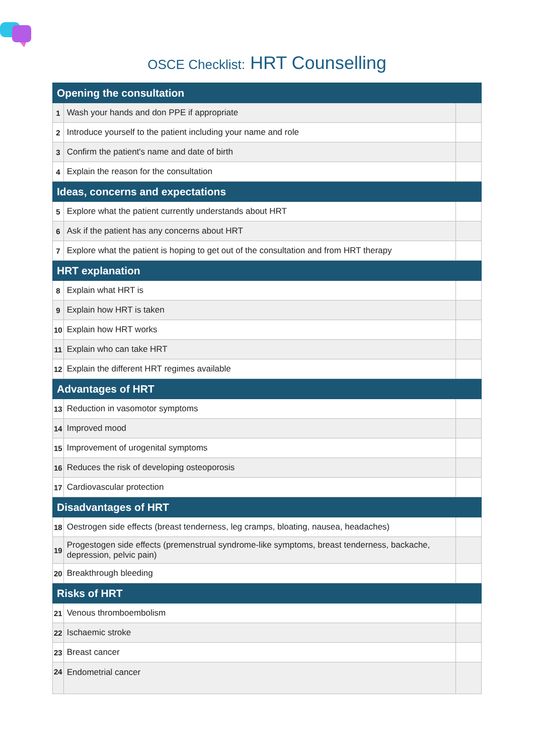OSCE Checklist: HRT Counselling
| Opening the consultation | | |
| --- | --- | --- |
| 1 | Wash your hands and don PPE if appropriate | |
| 2 | Introduce yourself to the patient including your name and role | |
| 3 | Confirm the patient's name and date of birth | |
| 4 | Explain the reason for the consultation | |
| Ideas, concerns and expectations | | |
| 5 | Explore what the patient currently understands about HRT | |
| 6 | Ask if the patient has any concerns about HRT | |
| 7 | Explore what the patient is hoping to get out of the consultation and from HRT therapy | |
| HRT explanation | | |
| 8 | Explain what HRT is | |
| 9 | Explain how HRT is taken | |
| 10 | Explain how HRT works | |
| 11 | Explain who can take HRT | |
| 12 | Explain the different HRT regimes available | |
| Advantages of HRT | | |
| 13 | Reduction in vasomotor symptoms | |
| 14 | Improved mood | |
| 15 | Improvement of urogenital symptoms | |
| 16 | Reduces the risk of developing osteoporosis | |
| 17 | Cardiovascular protection | |
| Disadvantages of HRT | | |
| 18 | Oestrogen side effects (breast tenderness, leg cramps, bloating, nausea, headaches) | |
| 19 | Progestogen side effects (premenstrual syndrome-like symptoms, breast tenderness, backache, depression, pelvic pain) | |
| 20 | Breakthrough bleeding | |
| Risks of HRT | | |
| 21 | Venous thromboembolism | |
| 22 | Ischaemic stroke | |
| 23 | Breast cancer | |
| 24 | Endometrial cancer | |